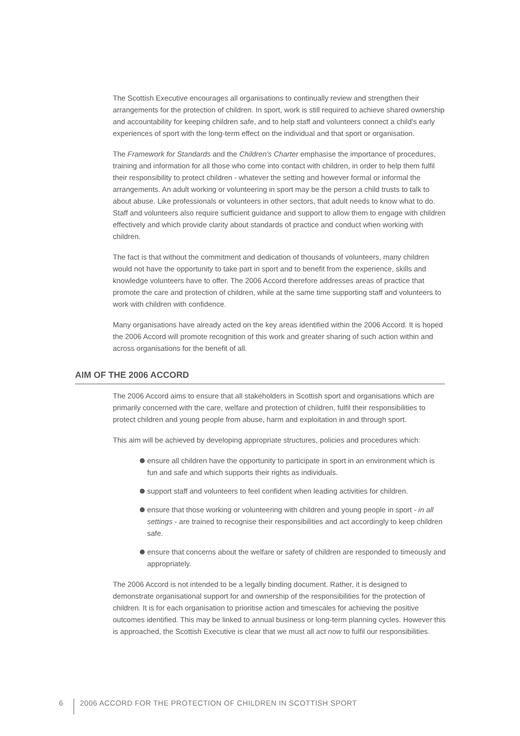The Scottish Executive encourages all organisations to continually review and strengthen their arrangements for the protection of children. In sport, work is still required to achieve shared ownership and accountability for keeping children safe, and to help staff and volunteers connect a child's early experiences of sport with the long-term effect on the individual and that sport or organisation.
The Framework for Standards and the Children's Charter emphasise the importance of procedures, training and information for all those who come into contact with children, in order to help them fulfil their responsibility to protect children - whatever the setting and however formal or informal the arrangements. An adult working or volunteering in sport may be the person a child trusts to talk to about abuse. Like professionals or volunteers in other sectors, that adult needs to know what to do. Staff and volunteers also require sufficient guidance and support to allow them to engage with children effectively and which provide clarity about standards of practice and conduct when working with children.
The fact is that without the commitment and dedication of thousands of volunteers, many children would not have the opportunity to take part in sport and to benefit from the experience, skills and knowledge volunteers have to offer. The 2006 Accord therefore addresses areas of practice that promote the care and protection of children, while at the same time supporting staff and volunteers to work with children with confidence.
Many organisations have already acted on the key areas identified within the 2006 Accord. It is hoped the 2006 Accord will promote recognition of this work and greater sharing of such action within and across organisations for the benefit of all.
AIM OF THE 2006 ACCORD
The 2006 Accord aims to ensure that all stakeholders in Scottish sport and organisations which are primarily concerned with the care, welfare and protection of children, fulfil their responsibilities to protect children and young people from abuse, harm and exploitation in and through sport.
This aim will be achieved by developing appropriate structures, policies and procedures which:
ensure all children have the opportunity to participate in sport in an environment which is fun and safe and which supports their rights as individuals.
support staff and volunteers to feel confident when leading activities for children.
ensure that those working or volunteering with children and young people in sport - in all settings - are trained to recognise their responsibilities and act accordingly to keep children safe.
ensure that concerns about the welfare or safety of children are responded to timeously and appropriately.
The 2006 Accord is not intended to be a legally binding document. Rather, it is designed to demonstrate organisational support for and ownership of the responsibilities for the protection of children. It is for each organisation to prioritise action and timescales for achieving the positive outcomes identified. This may be linked to annual business or long-term planning cycles. However this is approached, the Scottish Executive is clear that we must all act now to fulfil our responsibilities.
6 2006 ACCORD FOR THE PROTECTION OF CHILDREN IN SCOTTISH SPORT